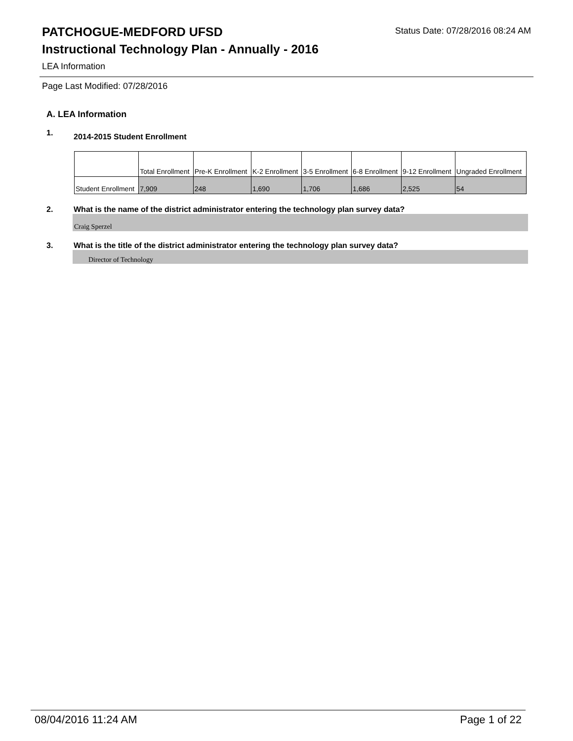PATCHOGUE-MEDFORD UFSD
Status Date: 07/28/2016 08:24 AM
Instructional Technology Plan - Annually - 2016
LEA Information
Page Last Modified: 07/28/2016
A. LEA Information
1. 2014-2015 Student Enrollment
| | Total Enrollment | Pre-K Enrollment | K-2 Enrollment | 3-5 Enrollment | 6-8 Enrollment | 9-12 Enrollment | Ungraded Enrollment |
| Student Enrollment | 7,909 | 248 | 1,690 | 1,706 | 1,686 | 2,525 | 54 |
2. What is the name of the district administrator entering the technology plan survey data?
Craig Sperzel
3. What is the title of the district administrator entering the technology plan survey data?
Director of Technology
08/04/2016 11:24 AM Page 1 of 22